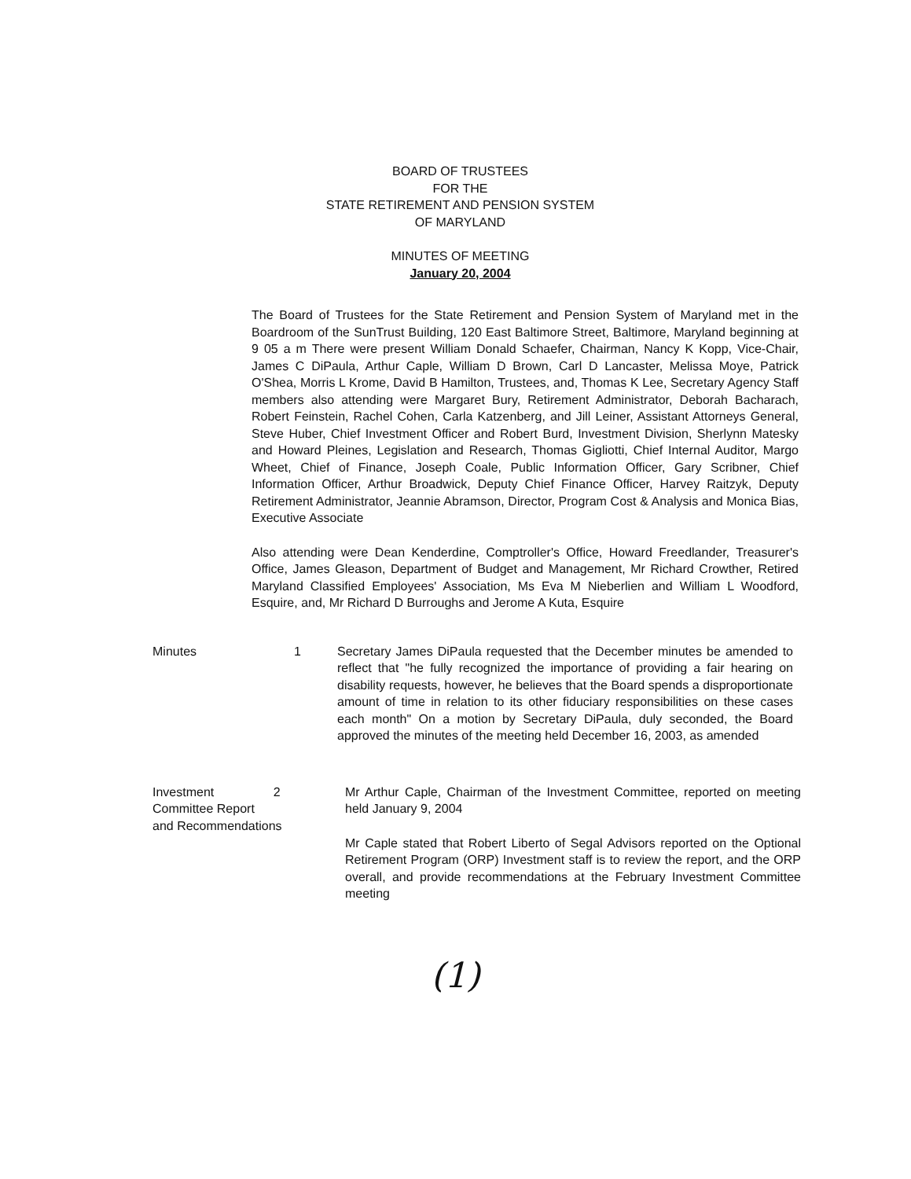BOARD OF TRUSTEES
FOR THE
STATE RETIREMENT AND PENSION SYSTEM
OF MARYLAND
MINUTES OF MEETING
January 20, 2004
The Board of Trustees for the State Retirement and Pension System of Maryland met in the Boardroom of the SunTrust Building, 120 East Baltimore Street, Baltimore, Maryland beginning at 9 05 a m There were present William Donald Schaefer, Chairman, Nancy K Kopp, Vice-Chair, James C DiPaula, Arthur Caple, William D Brown, Carl D Lancaster, Melissa Moye, Patrick O'Shea, Morris L Krome, David B Hamilton, Trustees, and, Thomas K Lee, Secretary Agency Staff members also attending were Margaret Bury, Retirement Administrator, Deborah Bacharach, Robert Feinstein, Rachel Cohen, Carla Katzenberg, and Jill Leiner, Assistant Attorneys General, Steve Huber, Chief Investment Officer and Robert Burd, Investment Division, Sherlynn Matesky and Howard Pleines, Legislation and Research, Thomas Gigliotti, Chief Internal Auditor, Margo Wheet, Chief of Finance, Joseph Coale, Public Information Officer, Gary Scribner, Chief Information Officer, Arthur Broadwick, Deputy Chief Finance Officer, Harvey Raitzyk, Deputy Retirement Administrator, Jeannie Abramson, Director, Program Cost & Analysis and Monica Bias, Executive Associate
Also attending were Dean Kenderdine, Comptroller's Office, Howard Freedlander, Treasurer's Office, James Gleason, Department of Budget and Management, Mr Richard Crowther, Retired Maryland Classified Employees' Association, Ms Eva M Nieberlien and William L Woodford, Esquire, and, Mr Richard D Burroughs and Jerome A Kuta, Esquire
Minutes 1 Secretary James DiPaula requested that the December minutes be amended to reflect that "he fully recognized the importance of providing a fair hearing on disability requests, however, he believes that the Board spends a disproportionate amount of time in relation to its other fiduciary responsibilities on these cases each month" On a motion by Secretary DiPaula, duly seconded, the Board approved the minutes of the meeting held December 16, 2003, as amended
Investment 2
Committee Report
and Recommendations
Mr Arthur Caple, Chairman of the Investment Committee, reported on meeting held January 9, 2004
Mr Caple stated that Robert Liberto of Segal Advisors reported on the Optional Retirement Program (ORP) Investment staff is to review the report, and the ORP overall, and provide recommendations at the February Investment Committee meeting
(1)